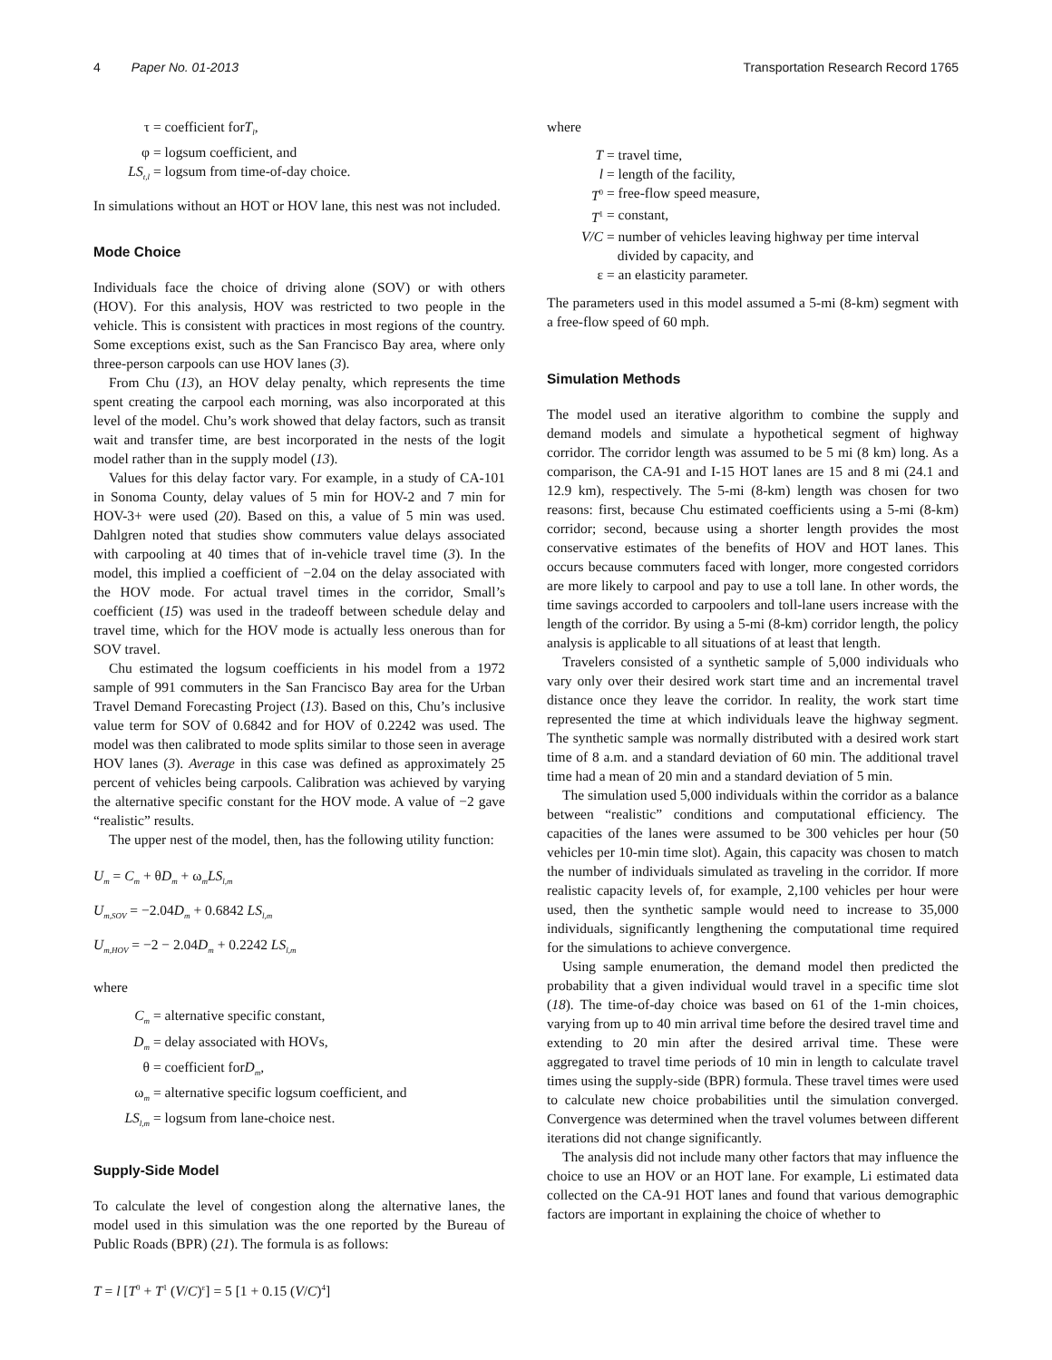4 Paper No. 01-2013 Transportation Research Record 1765
τ = coefficient for T<sub>l</sub>,
φ = logsum coefficient, and
LS<sub>t,l</sub> = logsum from time-of-day choice.
In simulations without an HOT or HOV lane, this nest was not included.
Mode Choice
Individuals face the choice of driving alone (SOV) or with others (HOV). For this analysis, HOV was restricted to two people in the vehicle. This is consistent with practices in most regions of the country. Some exceptions exist, such as the San Francisco Bay area, where only three-person carpools can use HOV lanes (3).
From Chu (13), an HOV delay penalty, which represents the time spent creating the carpool each morning, was also incorporated at this level of the model. Chu’s work showed that delay factors, such as transit wait and transfer time, are best incorporated in the nests of the logit model rather than in the supply model (13).
Values for this delay factor vary. For example, in a study of CA-101 in Sonoma County, delay values of 5 min for HOV-2 and 7 min for HOV-3+ were used (20). Based on this, a value of 5 min was used. Dahlgren noted that studies show commuters value delays associated with carpooling at 40 times that of in-vehicle travel time (3). In the model, this implied a coefficient of −2.04 on the delay associated with the HOV mode. For actual travel times in the corridor, Small’s coefficient (15) was used in the tradeoff between schedule delay and travel time, which for the HOV mode is actually less onerous than for SOV travel.
Chu estimated the logsum coefficients in his model from a 1972 sample of 991 commuters in the San Francisco Bay area for the Urban Travel Demand Forecasting Project (13). Based on this, Chu’s inclusive value term for SOV of 0.6842 and for HOV of 0.2242 was used. The model was then calibrated to mode splits similar to those seen in average HOV lanes (3). Average in this case was defined as approximately 25 percent of vehicles being carpools. Calibration was achieved by varying the alternative specific constant for the HOV mode. A value of −2 gave “realistic” results.
The upper nest of the model, then, has the following utility function:
U<sub>m</sub> = C<sub>m</sub> + θD<sub>m</sub> + ω<sub>m</sub>LS<sub>l,m</sub>
U<sub>m,SOV</sub> = −2.04D<sub>m</sub> + 0.6842 LS<sub>l,m</sub>
U<sub>m,HOV</sub> = −2 − 2.04D<sub>m</sub> + 0.2242 LS<sub>l,m</sub>
where
C<sub>m</sub> = alternative specific constant,
D<sub>m</sub> = delay associated with HOVs,
θ = coefficient for D<sub>m</sub>,
ω<sub>m</sub> = alternative specific logsum coefficient, and
LS<sub>l,m</sub> = logsum from lane-choice nest.
Supply-Side Model
To calculate the level of congestion along the alternative lanes, the model used in this simulation was the one reported by the Bureau of Public Roads (BPR) (21). The formula is as follows:
T = l [T<sup>0</sup> + T<sup>1</sup> (V/C)<sup>ε</sup>] = 5 [1 + 0.15 (V/C)<sup>4</sup>]
where
T = travel time,
l = length of the facility,
T<sup>0</sup> = free-flow speed measure,
T<sup>1</sup> = constant,
V/C = number of vehicles leaving highway per time interval
divided by capacity, and
ε = an elasticity parameter.
The parameters used in this model assumed a 5-mi (8-km) segment with a free-flow speed of 60 mph.
Simulation Methods
The model used an iterative algorithm to combine the supply and demand models and simulate a hypothetical segment of highway corridor. The corridor length was assumed to be 5 mi (8 km) long. As a comparison, the CA-91 and I-15 HOT lanes are 15 and 8 mi (24.1 and 12.9 km), respectively. The 5-mi (8-km) length was chosen for two reasons: first, because Chu estimated coefficients using a 5-mi (8-km) corridor; second, because using a shorter length provides the most conservative estimates of the benefits of HOV and HOT lanes. This occurs because commuters faced with longer, more congested corridors are more likely to carpool and pay to use a toll lane. In other words, the time savings accorded to carpoolers and toll-lane users increase with the length of the corridor. By using a 5-mi (8-km) corridor length, the policy analysis is applicable to all situations of at least that length.
Travelers consisted of a synthetic sample of 5,000 individuals who vary only over their desired work start time and an incremental travel distance once they leave the corridor. In reality, the work start time represented the time at which individuals leave the highway segment. The synthetic sample was normally distributed with a desired work start time of 8 a.m. and a standard deviation of 60 min. The additional travel time had a mean of 20 min and a standard deviation of 5 min.
The simulation used 5,000 individuals within the corridor as a balance between “realistic” conditions and computational efficiency. The capacities of the lanes were assumed to be 300 vehicles per hour (50 vehicles per 10-min time slot). Again, this capacity was chosen to match the number of individuals simulated as traveling in the corridor. If more realistic capacity levels of, for example, 2,100 vehicles per hour were used, then the synthetic sample would need to increase to 35,000 individuals, significantly lengthening the computational time required for the simulations to achieve convergence.
Using sample enumeration, the demand model then predicted the probability that a given individual would travel in a specific time slot (18). The time-of-day choice was based on 61 of the 1-min choices, varying from up to 40 min arrival time before the desired travel time and extending to 20 min after the desired arrival time. These were aggregated to travel time periods of 10 min in length to calculate travel times using the supply-side (BPR) formula. These travel times were used to calculate new choice probabilities until the simulation converged. Convergence was determined when the travel volumes between different iterations did not change significantly.
The analysis did not include many other factors that may influence the choice to use an HOV or an HOT lane. For example, Li estimated data collected on the CA-91 HOT lanes and found that various demographic factors are important in explaining the choice of whether to